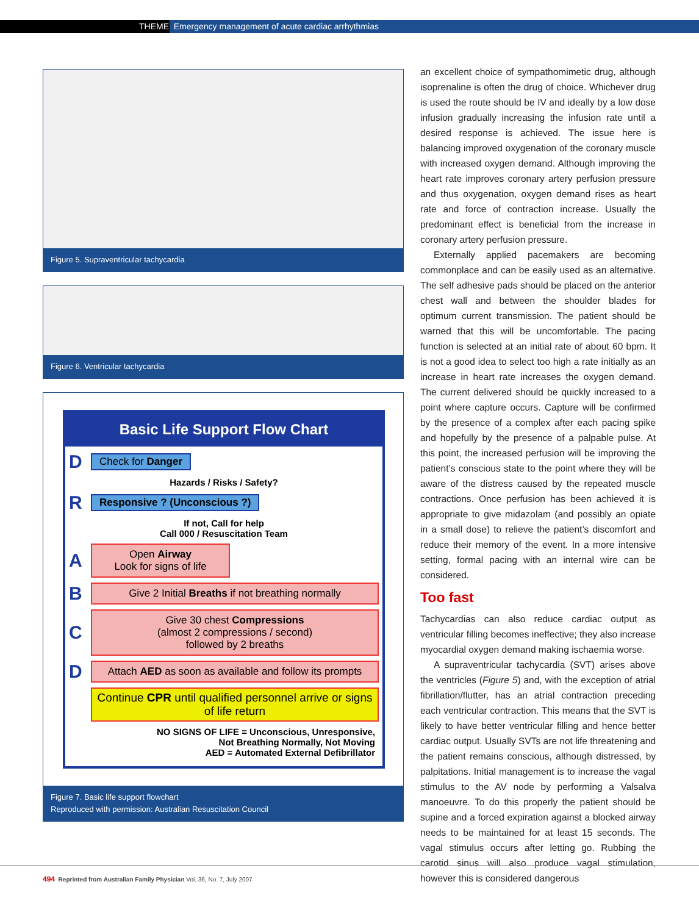THEME Emergency management of acute cardiac arrhythmias
Figure 5. Supraventricular tachycardia
Figure 6. Ventricular tachycardia
Basic Life Support Flow Chart
D Check for Danger
Hazards / Risks / Safety?
R Responsive ? (Unconscious ?)
If not, Call for help
Call 000 / Resuscitation Team
A Open Airway
Look for signs of life
B Give 2 Initial Breaths if not breathing normally
C Give 30 chest Compressions
(almost 2 compressions / second)
followed by 2 breaths
D Attach AED as soon as available and follow its prompts
Continue CPR until qualified personnel arrive or signs of life return
NO SIGNS OF LIFE = Unconscious, Unresponsive,
Not Breathing Normally, Not Moving
AED = Automated External Defibrillator
Figure 7. Basic life support flowchart
Reproduced with permission: Australian Resuscitation Council
an excellent choice of sympathomimetic drug, although isoprenaline is often the drug of choice. Whichever drug is used the route should be IV and ideally by a low dose infusion gradually increasing the infusion rate until a desired response is achieved. The issue here is balancing improved oxygenation of the coronary muscle with increased oxygen demand. Although improving the heart rate improves coronary artery perfusion pressure and thus oxygenation, oxygen demand rises as heart rate and force of contraction increase. Usually the predominant effect is beneficial from the increase in coronary artery perfusion pressure.
Externally applied pacemakers are becoming commonplace and can be easily used as an alternative. The self adhesive pads should be placed on the anterior chest wall and between the shoulder blades for optimum current transmission. The patient should be warned that this will be uncomfortable. The pacing function is selected at an initial rate of about 60 bpm. It is not a good idea to select too high a rate initially as an increase in heart rate increases the oxygen demand. The current delivered should be quickly increased to a point where capture occurs. Capture will be confirmed by the presence of a complex after each pacing spike and hopefully by the presence of a palpable pulse. At this point, the increased perfusion will be improving the patient’s conscious state to the point where they will be aware of the distress caused by the repeated muscle contractions. Once perfusion has been achieved it is appropriate to give midazolam (and possibly an opiate in a small dose) to relieve the patient’s discomfort and reduce their memory of the event. In a more intensive setting, formal pacing with an internal wire can be considered.
Too fast
Tachycardias can also reduce cardiac output as ventricular filling becomes ineffective; they also increase myocardial oxygen demand making ischaemia worse.
A supraventricular tachycardia (SVT) arises above the ventricles (Figure 5) and, with the exception of atrial fibrillation/flutter, has an atrial contraction preceding each ventricular contraction. This means that the SVT is likely to have better ventricular filling and hence better cardiac output. Usually SVTs are not life threatening and the patient remains conscious, although distressed, by palpitations. Initial management is to increase the vagal stimulus to the AV node by performing a Valsalva manoeuvre. To do this properly the patient should be supine and a forced expiration against a blocked airway needs to be maintained for at least 15 seconds. The vagal stimulus occurs after letting go. Rubbing the carotid sinus will also produce vagal stimulation, however this is considered dangerous
494 Reprinted from Australian Family Physician Vol. 36, No. 7, July 2007